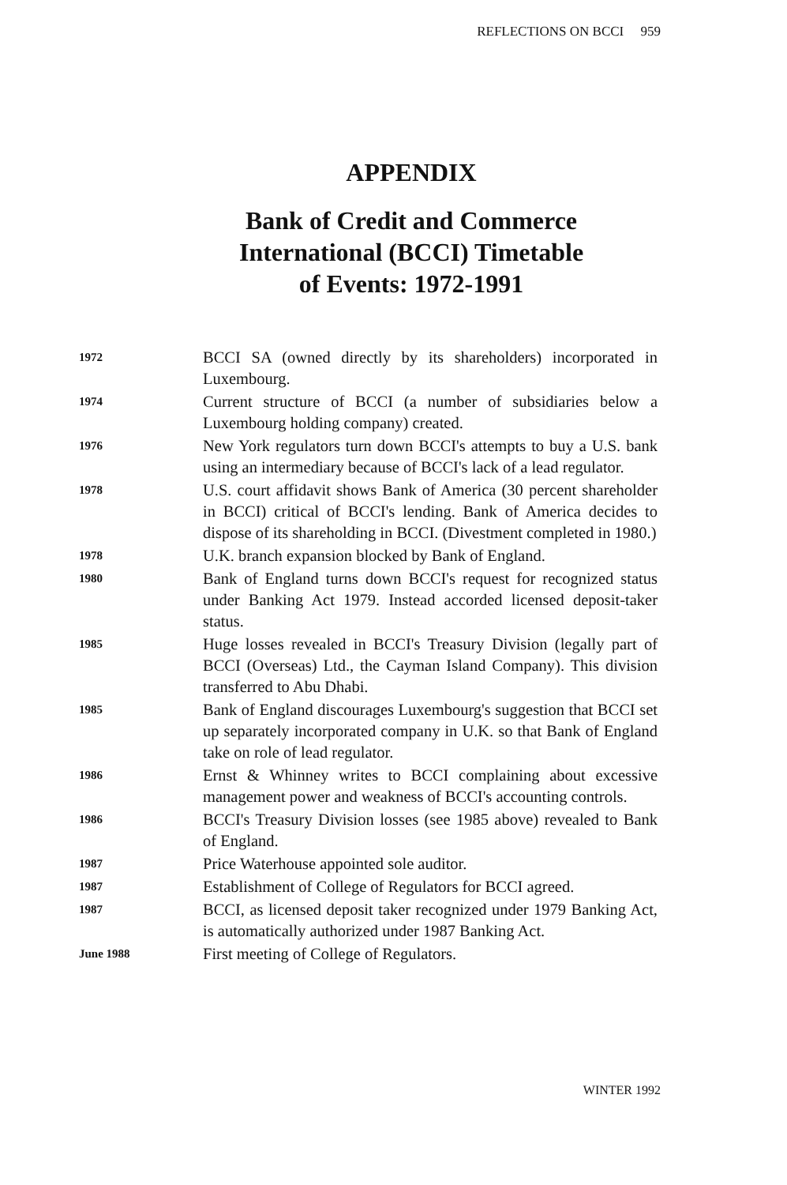REFLECTIONS ON BCCI 959
APPENDIX
Bank of Credit and Commerce
International (BCCI) Timetable
of Events: 1972-1991
1972
BCCI SA (owned directly by its shareholders) incorporated in Luxembourg.
1974
Current structure of BCCI (a number of subsidiaries below a Luxembourg holding company) created.
1976
New York regulators turn down BCCI's attempts to buy a U.S. bank using an intermediary because of BCCI's lack of a lead regulator.
1978
U.S. court affidavit shows Bank of America (30 percent shareholder in BCCI) critical of BCCI's lending. Bank of America decides to dispose of its shareholding in BCCI. (Divestment completed in 1980.)
1978
U.K. branch expansion blocked by Bank of England.
1980
Bank of England turns down BCCI's request for recognized status under Banking Act 1979. Instead accorded licensed deposit-taker status.
1985
Huge losses revealed in BCCI's Treasury Division (legally part of BCCI (Overseas) Ltd., the Cayman Island Company). This division transferred to Abu Dhabi.
1985
Bank of England discourages Luxembourg's suggestion that BCCI set up separately incorporated company in U.K. so that Bank of England take on role of lead regulator.
1986
Ernst & Whinney writes to BCCI complaining about excessive management power and weakness of BCCI's accounting controls.
1986
BCCI's Treasury Division losses (see 1985 above) revealed to Bank of England.
1987
Price Waterhouse appointed sole auditor.
1987
Establishment of College of Regulators for BCCI agreed.
1987
BCCI, as licensed deposit taker recognized under 1979 Banking Act, is automatically authorized under 1987 Banking Act.
June 1988
First meeting of College of Regulators.
WINTER 1992